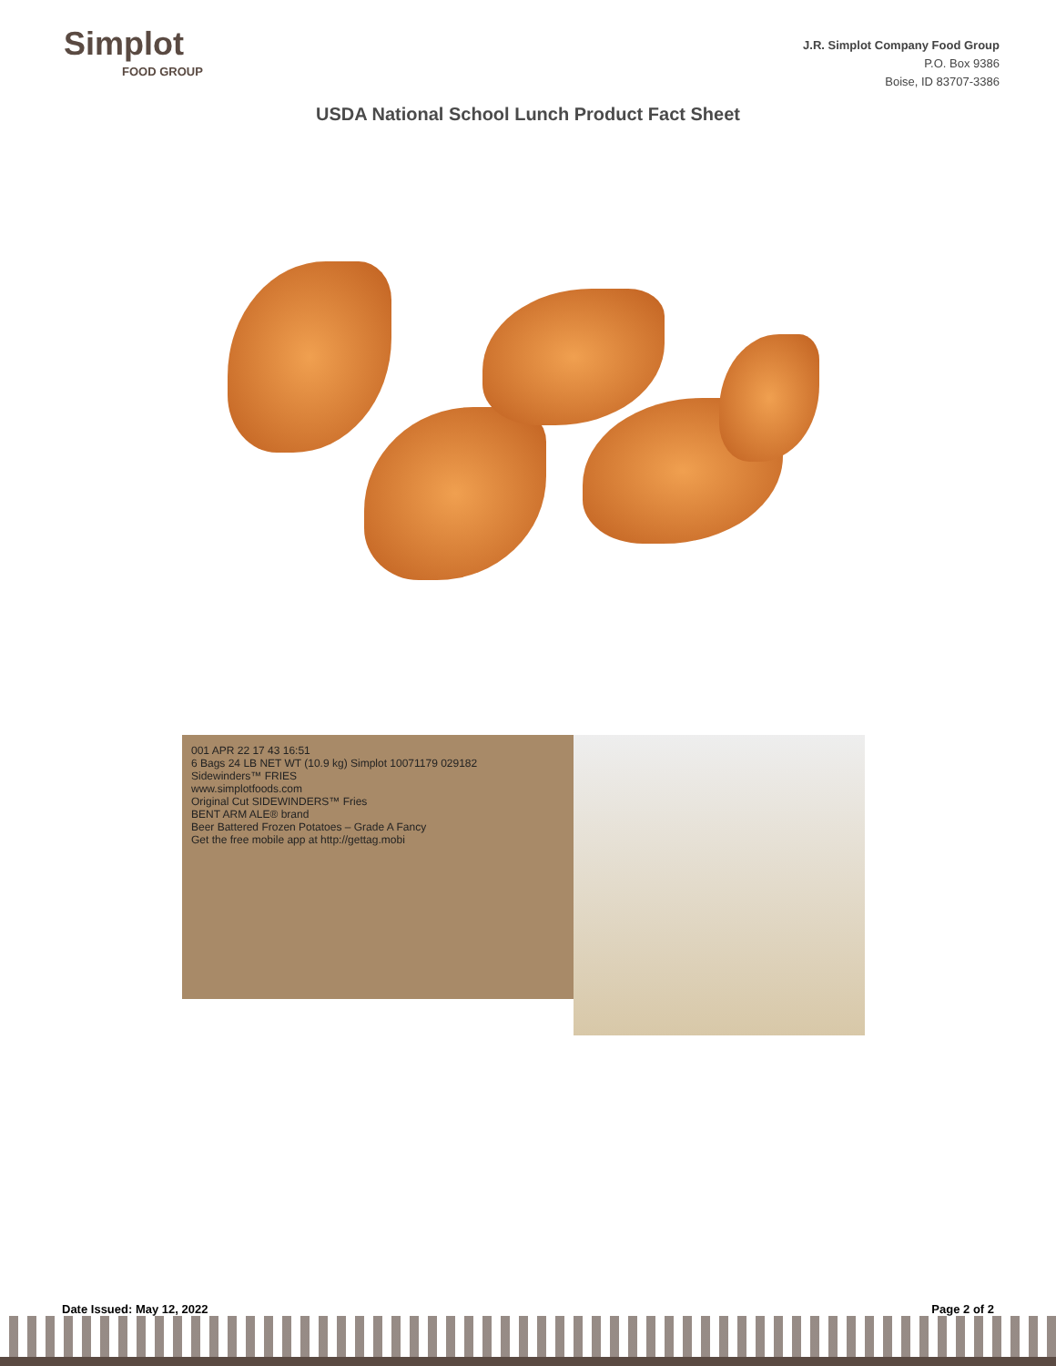Simplot
FOOD GROUP
J.R. Simplot Company Food Group
P.O. Box 9386
Boise, ID 83707-3386
USDA National School Lunch Product Fact Sheet
001 APR 22 17 43 16:51
6 Bags 24 LB NET WT (10.9 kg) Simplot 10071179 029182
Sidewinders™ FRIES
www.simplotfoods.com
Original Cut SIDEWINDERS™ Fries
BENT ARM ALE® brand
Beer Battered Frozen Potatoes – Grade A Fancy
Get the free mobile app at http://gettag.mobi
Date Issued: May 12, 2022 Page 2 of 2